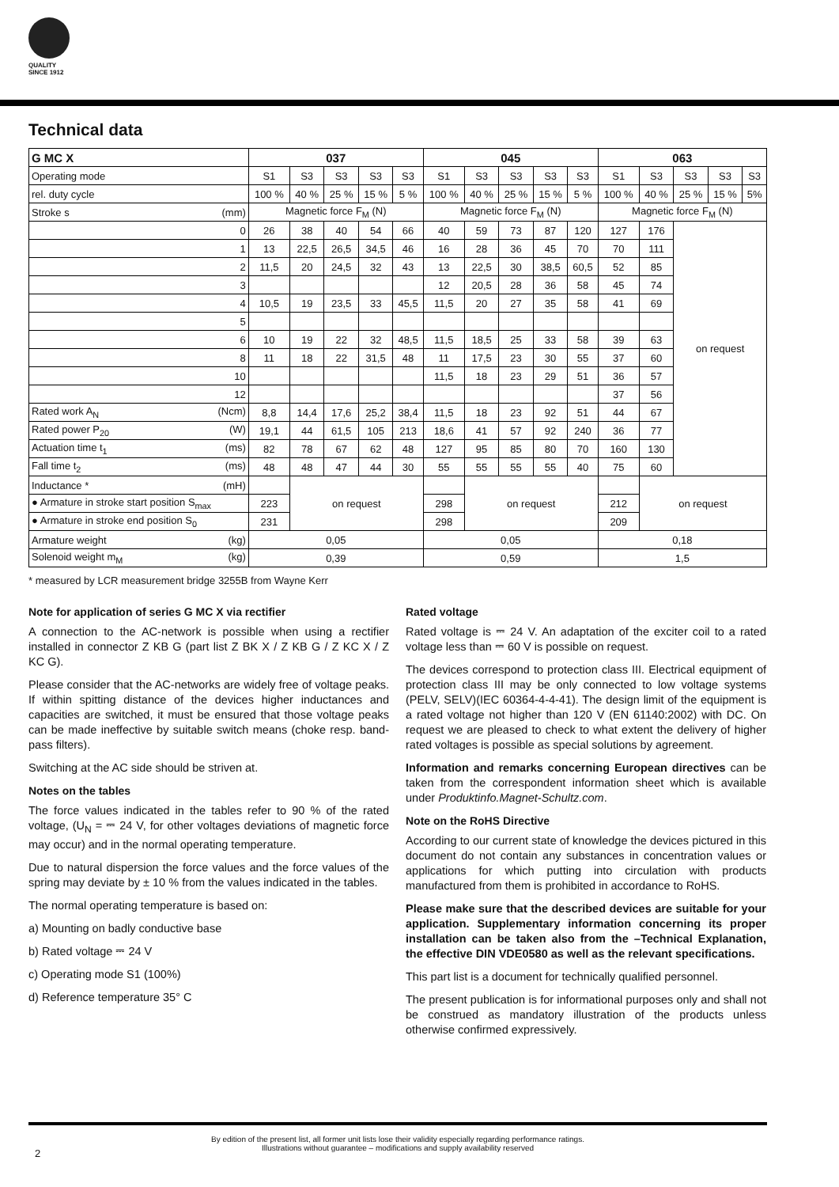QUALITY
SINCE 1912
Technical data
| G MC X | 037 | | | | | 045 | | | | | 063 | | | | |
| --- | --- | --- | --- | --- | --- | --- | --- | --- | --- | --- | --- | --- | --- | --- | --- |
| Operating mode | S1 | S3 | S3 | S3 | S3 | S1 | S3 | S3 | S3 | S3 | S1 | S3 | S3 | S3 | S3 |
| rel. duty cycle | 100 % | 40 % | 25 % | 15 % | 5 % | 100 % | 40 % | 25 % | 15 % | 5 % | 100 % | 40 % | 25 % | 15 % | 5% |
| Stroke s (mm) | Magnetic force F<sub>M</sub> (N) | | | | | Magnetic force F<sub>M</sub> (N) | | | | | Magnetic force F<sub>M</sub> (N) | | | | |
| 0 | 26 | 38 | 40 | 54 | 66 | 40 | 59 | 73 | 87 | 120 | 127 | 176 | on request | | |
| 1 | 13 | 22,5 | 26,5 | 34,5 | 46 | 16 | 28 | 36 | 45 | 70 | 70 | 111 | | | |
| 2 | 11,5 | 20 | 24,5 | 32 | 43 | 13 | 22,5 | 30 | 38,5 | 60,5 | 52 | 85 | | | |
| 3 | | | | | | 12 | 20,5 | 28 | 36 | 58 | 45 | 74 | | | |
| 4 | 10,5 | 19 | 23,5 | 33 | 45,5 | 11,5 | 20 | 27 | 35 | 58 | 41 | 69 | | | |
| 5 | | | | | | | | | | | | | | | |
| 6 | 10 | 19 | 22 | 32 | 48,5 | 11,5 | 18,5 | 25 | 33 | 58 | 39 | 63 | | | |
| 8 | 11 | 18 | 22 | 31,5 | 48 | 11 | 17,5 | 23 | 30 | 55 | 37 | 60 | | | |
| 10 | | | | | | 11,5 | 18 | 23 | 29 | 51 | 36 | 57 | | | |
| 12 | | | | | | | | | | | 37 | 56 | | | |
| Rated work A<sub>N</sub> (Ncm) | 8,8 | 14,4 | 17,6 | 25,2 | 38,4 | 11,5 | 18 | 23 | 92 | 51 | 44 | 67 | | | |
| Rated power P<sub>20</sub> (W) | 19,1 | 44 | 61,5 | 105 | 213 | 18,6 | 41 | 57 | 92 | 240 | 36 | 77 | | | |
| Actuation time t<sub>1</sub> (ms) | 82 | 78 | 67 | 62 | 48 | 127 | 95 | 85 | 80 | 70 | 160 | 130 | | | |
| Fall time t<sub>2</sub> (ms) | 48 | 48 | 47 | 44 | 30 | 55 | 55 | 55 | 55 | 40 | 75 | 60 | | | |
| Inductance * (mH) | | on request | | | | | on request | | | | | on request | | | |
| ● Armature in stroke start position S<sub>max</sub> | 223 | | | | | 298 | | | | | 212 | | | | |
| ● Armature in stroke end position S<sub>0</sub> | 231 | | | | | 298 | | | | | 209 | | | | |
| Armature weight (kg) | 0,05 | | | | | 0,05 | | | | | 0,18 | | | | |
| Solenoid weight m<sub>M</sub> (kg) | 0,39 | | | | | 0,59 | | | | | 1,5 | | | | |
* measured by LCR measurement bridge 3255B from Wayne Kerr
Note for application of series G MC X via rectifier
A connection to the AC-network is possible when using a rectifier installed in connector Z KB G (part list Z BK X / Z KB G / Z KC X / Z KC G).
Please consider that the AC-networks are widely free of voltage peaks. If within spitting distance of the devices higher inductances and capacities are switched, it must be ensured that those voltage peaks can be made ineffective by suitable switch means (choke resp. band-pass filters).
Switching at the AC side should be striven at.
Notes on the tables
The force values indicated in the tables refer to 90 % of the rated voltage, (U<sub>N</sub> = ⎓ 24 V, for other voltages deviations of magnetic force may occur) and in the normal operating temperature.
Due to natural dispersion the force values and the force values of the spring may deviate by ± 10 % from the values indicated in the tables.
The normal operating temperature is based on:
a) Mounting on badly conductive base
b) Rated voltage ⎓ 24 V
c) Operating mode S1 (100%)
d) Reference temperature 35° C
Rated voltage
Rated voltage is ⎓ 24 V. An adaptation of the exciter coil to a rated voltage less than ⎓ 60 V is possible on request.
The devices correspond to protection class III. Electrical equipment of protection class III may be only connected to low voltage systems (PELV, SELV)(IEC 60364-4-4-41). The design limit of the equipment is a rated voltage not higher than 120 V (EN 61140:2002) with DC. On request we are pleased to check to what extent the delivery of higher rated voltages is possible as special solutions by agreement.
Information and remarks concerning European directives can be taken from the correspondent information sheet which is available under Produktinfo.Magnet-Schultz.com.
Note on the RoHS Directive
According to our current state of knowledge the devices pictured in this document do not contain any substances in concentration values or applications for which putting into circulation with products manufactured from them is prohibited in accordance to RoHS.
Please make sure that the described devices are suitable for your application. Supplementary information concerning its proper installation can be taken also from the –Technical Explanation, the effective DIN VDE0580 as well as the relevant specifications.
This part list is a document for technically qualified personnel.
The present publication is for informational purposes only and shall not be construed as mandatory illustration of the products unless otherwise confirmed expressively.
By edition of the present list, all former unit lists lose their validity especially regarding performance ratings.
Illustrations without guarantee – modifications and supply availability reserved
2